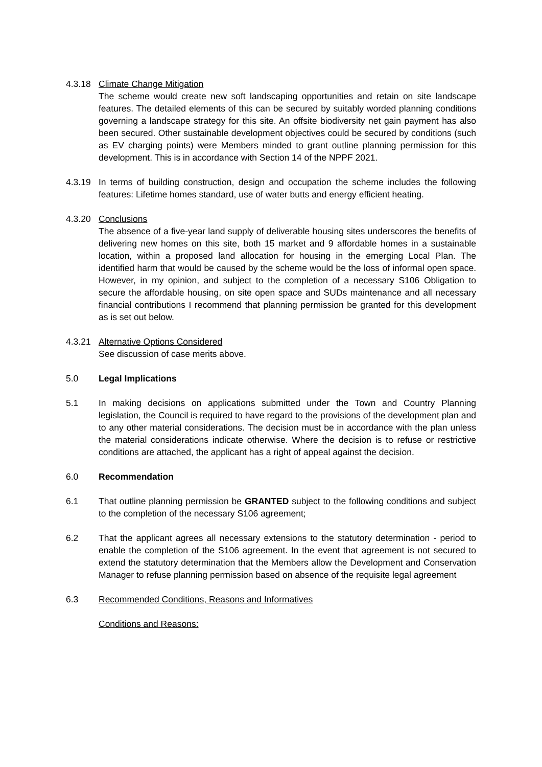4.3.18 Climate Change Mitigation
The scheme would create new soft landscaping opportunities and retain on site landscape features. The detailed elements of this can be secured by suitably worded planning conditions governing a landscape strategy for this site. An offsite biodiversity net gain payment has also been secured. Other sustainable development objectives could be secured by conditions (such as EV charging points) were Members minded to grant outline planning permission for this development. This is in accordance with Section 14 of the NPPF 2021.
4.3.19 In terms of building construction, design and occupation the scheme includes the following features: Lifetime homes standard, use of water butts and energy efficient heating.
4.3.20 Conclusions
The absence of a five-year land supply of deliverable housing sites underscores the benefits of delivering new homes on this site, both 15 market and 9 affordable homes in a sustainable location, within a proposed land allocation for housing in the emerging Local Plan. The identified harm that would be caused by the scheme would be the loss of informal open space. However, in my opinion, and subject to the completion of a necessary S106 Obligation to secure the affordable housing, on site open space and SUDs maintenance and all necessary financial contributions I recommend that planning permission be granted for this development as is set out below.
4.3.21 Alternative Options Considered
See discussion of case merits above.
5.0 Legal Implications
5.1 In making decisions on applications submitted under the Town and Country Planning legislation, the Council is required to have regard to the provisions of the development plan and to any other material considerations. The decision must be in accordance with the plan unless the material considerations indicate otherwise. Where the decision is to refuse or restrictive conditions are attached, the applicant has a right of appeal against the decision.
6.0 Recommendation
6.1 That outline planning permission be GRANTED subject to the following conditions and subject to the completion of the necessary S106 agreement;
6.2 That the applicant agrees all necessary extensions to the statutory determination - period to enable the completion of the S106 agreement. In the event that agreement is not secured to extend the statutory determination that the Members allow the Development and Conservation Manager to refuse planning permission based on absence of the requisite legal agreement
6.3 Recommended Conditions, Reasons and Informatives
Conditions and Reasons: